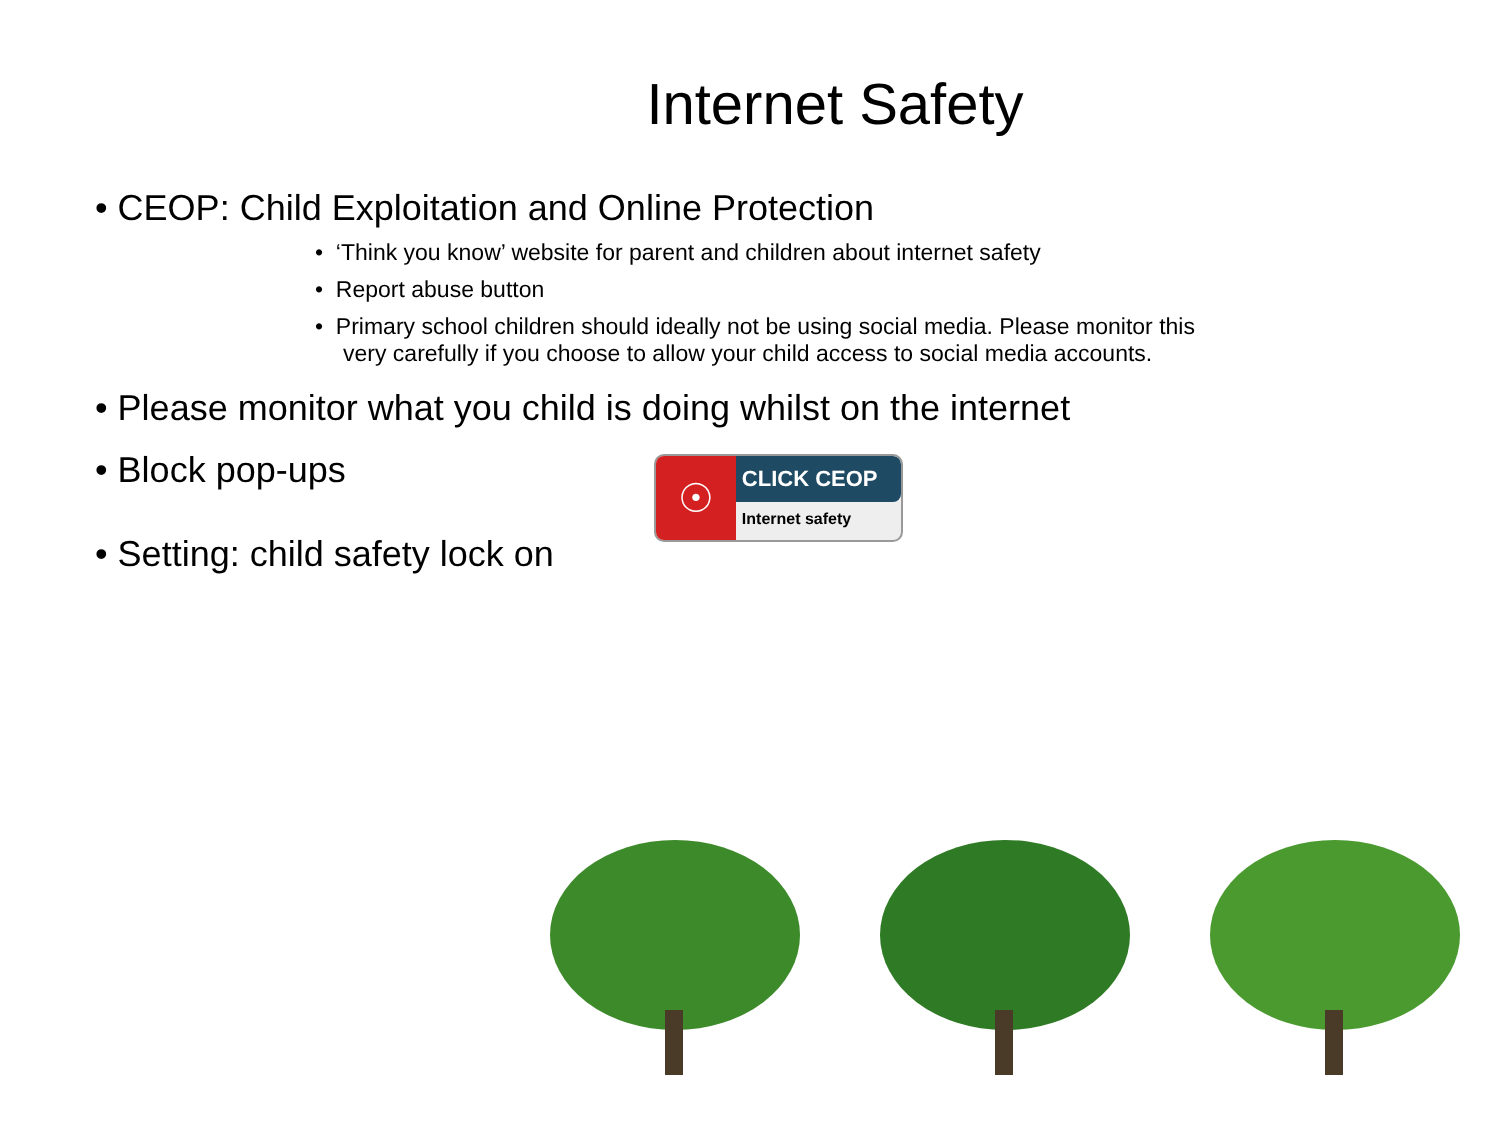Internet Safety
• CEOP: Child Exploitation and Online Protection
• ‘Think you know’ website for parent and children about internet safety
• Report abuse button
• Primary school children should ideally not be using social media. Please monitor this very carefully if you choose to allow your child access to social media accounts.
• Please monitor what you child is doing whilst on the internet
• Block pop-ups
• Setting: child safety lock on
☉
CLICK CEOP
Internet safety